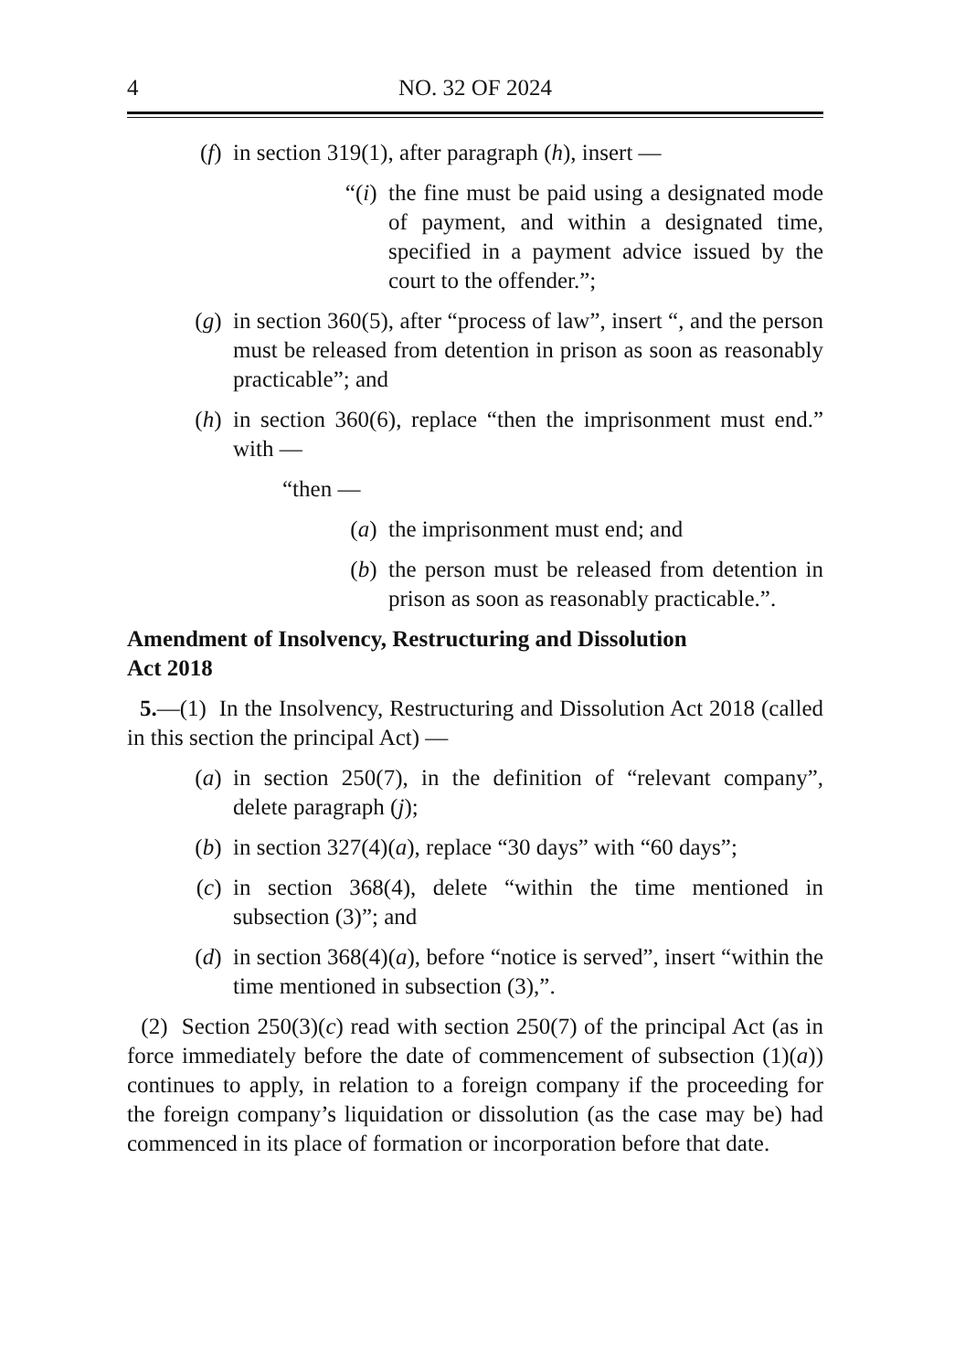4 NO. 32 OF 2024
(f) in section 319(1), after paragraph (h), insert —
“(i) the fine must be paid using a designated mode of payment, and within a designated time, specified in a payment advice issued by the court to the offender.”;
(g) in section 360(5), after “process of law”, insert “, and the person must be released from detention in prison as soon as reasonably practicable”; and
(h) in section 360(6), replace “then the imprisonment must end.” with —
“then —
(a) the imprisonment must end; and
(b) the person must be released from detention in prison as soon as reasonably practicable.”.
Amendment of Insolvency, Restructuring and Dissolution
Act 2018
5.—(1) In the Insolvency, Restructuring and Dissolution Act 2018 (called in this section the principal Act) —
(a) in section 250(7), in the definition of “relevant company”, delete paragraph (j);
(b) in section 327(4)(a), replace “30 days” with “60 days”;
(c) in section 368(4), delete “within the time mentioned in subsection (3)”; and
(d) in section 368(4)(a), before “notice is served”, insert “within the time mentioned in subsection (3),”.
(2) Section 250(3)(c) read with section 250(7) of the principal Act (as in force immediately before the date of commencement of subsection (1)(a)) continues to apply, in relation to a foreign company if the proceeding for the foreign company’s liquidation or dissolution (as the case may be) had commenced in its place of formation or incorporation before that date.